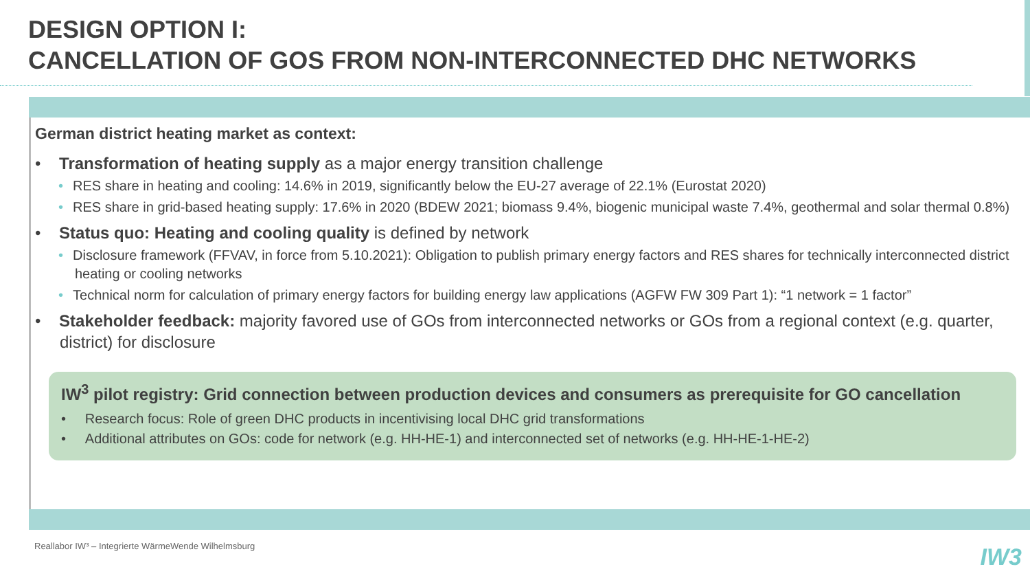DESIGN OPTION I:
CANCELLATION OF GOS FROM NON-INTERCONNECTED DHC NETWORKS
German district heating market as context:
• Transformation of heating supply as a major energy transition challenge
• RES share in heating and cooling: 14.6% in 2019, significantly below the EU-27 average of 22.1% (Eurostat 2020)
• RES share in grid-based heating supply: 17.6% in 2020 (BDEW 2021; biomass 9.4%, biogenic municipal waste 7.4%, geothermal and solar thermal 0.8%)
• Status quo: Heating and cooling quality is defined by network
• Disclosure framework (FFVAV, in force from 5.10.2021): Obligation to publish primary energy factors and RES shares for technically interconnected district heating or cooling networks
• Technical norm for calculation of primary energy factors for building energy law applications (AGFW FW 309 Part 1): “1 network = 1 factor”
• Stakeholder feedback: majority favored use of GOs from interconnected networks or GOs from a regional context (e.g. quarter, district) for disclosure
IW<sup>3</sup> pilot registry: Grid connection between production devices and consumers as prerequisite for GO cancellation
• Research focus: Role of green DHC products in incentivising local DHC grid transformations
• Additional attributes on GOs: code for network (e.g. HH-HE-1) and interconnected set of networks (e.g. HH-HE-1-HE-2)
Reallabor IW³ – Integrierte WärmeWende Wilhelmsburg
IW3